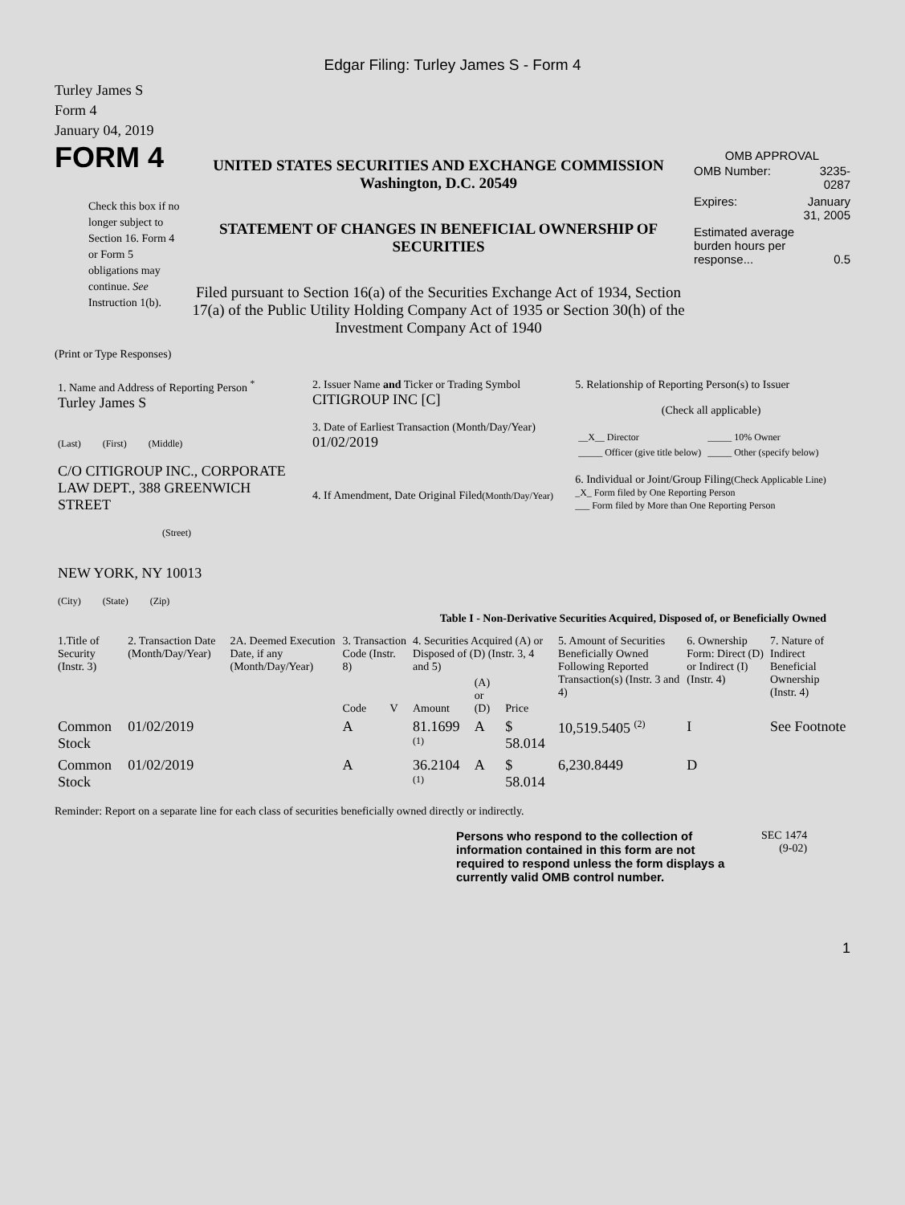Edgar Filing: Turley James S - Form 4
Turley James S
Form 4
January 04, 2019
FORM 4
Check this box if no longer subject to Section 16. Form 4 or Form 5 obligations may continue. See Instruction 1(b).
UNITED STATES SECURITIES AND EXCHANGE COMMISSION
Washington, D.C. 20549
STATEMENT OF CHANGES IN BENEFICIAL OWNERSHIP OF SECURITIES
Filed pursuant to Section 16(a) of the Securities Exchange Act of 1934, Section 17(a) of the Public Utility Holding Company Act of 1935 or Section 30(h) of the Investment Company Act of 1940
OMB APPROVAL
| OMB Number: | 3235-0287 |
| Expires: | January 31, 2005 |
| Estimated average burden hours per response... | 0.5 |
(Print or Type Responses)
| 1. Name and Address of Reporting Person <sup>*</sup> Turley James S (Last) (First) (Middle) C/O CITIGROUP INC., CORPORATE LAW DEPT., 388 GREENWICH STREET (Street) NEW YORK, NY 10013 (City) (State) (Zip) | 2. Issuer Name and Ticker or Trading Symbol CITIGROUP INC [C] 3. Date of Earliest Transaction (Month/Day/Year) 01/02/2019 4. If Amendment, Date Original Filed (Month/Day/Year) | 5. Relationship of Reporting Person(s) to Issuer (Check all applicable) / __X__ Director / _____ 10% Owner / / _____ Officer (give title below) / _____ Other (specify below) / 6. Individual or Joint/Group Filing (Check Applicable Line) _X_ Form filed by One Reporting Person ___ Form filed by More than One Reporting Person |
Table I - Non-Derivative Securities Acquired, Disposed of, or Beneficially Owned
| 1.Title of Security (Instr. 3) | 2. Transaction Date (Month/Day/Year) | 2A. Deemed Execution Date, if any (Month/Day/Year) | 3. Transaction Code (Instr. 8) | | 4. Securities Acquired (A) or Disposed of (D) (Instr. 3, 4 and 5) | | | 5. Amount of Securities Beneficially Owned Following Reported Transaction(s) (Instr. 3 and 4) | 6. Ownership Form: Direct (D) or Indirect (I) (Instr. 4) | 7. Nature of Indirect Beneficial Ownership (Instr. 4) |
| --- | --- | --- | --- | --- | --- | --- | --- | --- | --- | --- |
| | | | Code | V | Amount | (A) or (D) | Price | | | |
| Common Stock | 01/02/2019 | | A | | 81.1699 <sup>(1)</sup> | A | $ 58.014 | 10,519.5405 <sup>(2)</sup> | I | See Footnote |
| Common Stock | 01/02/2019 | | A | | 36.2104 <sup>(1)</sup> | A | $ 58.014 | 6,230.8449 | D | |
Reminder: Report on a separate line for each class of securities beneficially owned directly or indirectly.
Persons who respond to the collection of information contained in this form are not required to respond unless the form displays a currently valid OMB control number.
SEC 1474
(9-02)
1